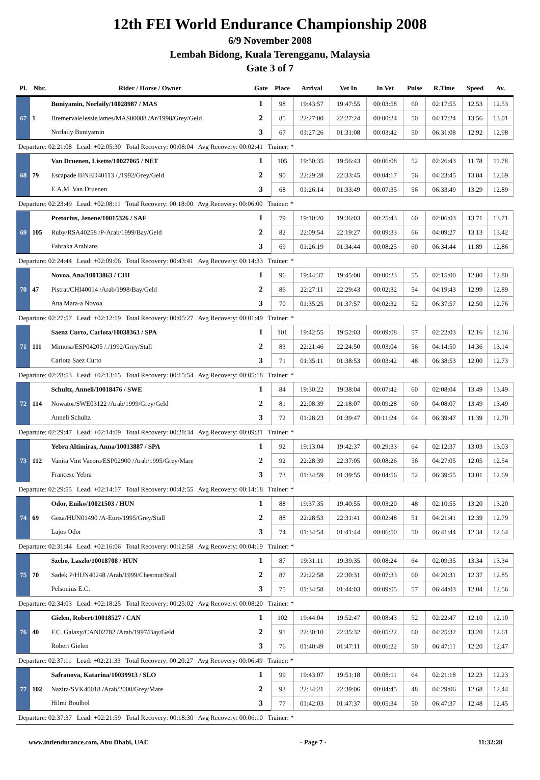12th FEI World Endurance Championship 2008
6/9 November 2008
Lembah Bidong, Kuala Terengganu, Malaysia
Gate 3 of 7
| Pl. | Nbr. | Rider / Horse / Owner | Gate | Place | Arrival | Vet In | In Vet | Pulse | R.Time | Speed | Av. |
| --- | --- | --- | --- | --- | --- | --- | --- | --- | --- | --- | --- |
| 67 | 1 | Buniyamin, Norlaily/10028987 / MAS | 1 | 98 | 19:43:57 | 19:47:55 | 00:03:58 | 60 | 02:17:55 | 12.53 | 12.53 |
| | | BremervaleJessieJames/MAS00088 /Ar/1998/Grey/Geld | 2 | 85 | 22:27:00 | 22:27:24 | 00:00:24 | 50 | 04:17:24 | 13.56 | 13.01 |
| | | Norlaily Buniyamin | 3 | 67 | 01:27:26 | 01:31:08 | 00:03:42 | 50 | 06:31:08 | 12.92 | 12.98 |
| Departure: 02:21:08 Lead: +02:05:30 Total Recovery: 00:08:04 Avg Recovery: 00:02:41 Trainer: * | | | | | | | | | | | |
| 68 | 79 | Van Druenen, Lisette/10027065 / NET | 1 | 105 | 19:50:35 | 19:56:43 | 00:06:08 | 52 | 02:26:43 | 11.78 | 11.78 |
| | | Escapade II/NED40113 /./1992/Grey/Geld | 2 | 90 | 22:29:28 | 22:33:45 | 00:04:17 | 56 | 04:23:45 | 13.84 | 12.69 |
| | | E.A.M. Van Druenen | 3 | 68 | 01:26:14 | 01:33:49 | 00:07:35 | 56 | 06:33:49 | 13.29 | 12.89 |
| Departure: 02:23:49 Lead: +02:08:11 Total Recovery: 00:18:00 Avg Recovery: 00:06:00 Trainer: * | | | | | | | | | | | |
| 69 | 105 | Pretorius, Jenene/10015326 / SAF | 1 | 79 | 19:10:20 | 19:36:03 | 00:25:43 | 60 | 02:06:03 | 13.71 | 13.71 |
| | | Ruby/RSA40258 /P-Arab/1999/Bay/Geld | 2 | 82 | 22:09:54 | 22:19:27 | 00:09:33 | 66 | 04:09:27 | 13.13 | 13.42 |
| | | Fabraka Arabians | 3 | 69 | 01:26:19 | 01:34:44 | 00:08:25 | 60 | 06:34:44 | 11.89 | 12.86 |
| Departure: 02:24:44 Lead: +02:09:06 Total Recovery: 00:43:41 Avg Recovery: 00:14:33 Trainer: * | | | | | | | | | | | |
| 70 | 47 | Novoa, Ana/10013863 / CHI | 1 | 96 | 19:44:37 | 19:45:00 | 00:00:23 | 55 | 02:15:00 | 12.80 | 12.80 |
| | | Pistrat/CHI40014 /Arab/1998/Bay/Geld | 2 | 86 | 22:27:11 | 22:29:43 | 00:02:32 | 54 | 04:19:43 | 12.99 | 12.89 |
| | | Ana Mara-a Novoa | 3 | 70 | 01:35:25 | 01:37:57 | 00:02:32 | 52 | 06:37:57 | 12.50 | 12.76 |
| Departure: 02:27:57 Lead: +02:12:19 Total Recovery: 00:05:27 Avg Recovery: 00:01:49 Trainer: * | | | | | | | | | | | |
| 71 | 111 | Saenz Curto, Carlota/10038363 / SPA | 1 | 101 | 19:42:55 | 19:52:03 | 00:09:08 | 57 | 02:22:03 | 12.16 | 12.16 |
| | | Mimosa/ESP04205 /./1992/Grey/Stall | 2 | 83 | 22:21:46 | 22:24:50 | 00:03:04 | 56 | 04:14:50 | 14.36 | 13.14 |
| | | Carlota Saez Curto | 3 | 71 | 01:35:11 | 01:38:53 | 00:03:42 | 48 | 06:38:53 | 12.00 | 12.73 |
| Departure: 02:28:53 Lead: +02:13:15 Total Recovery: 00:15:54 Avg Recovery: 00:05:18 Trainer: * | | | | | | | | | | | |
| 72 | 114 | Schultz, Anneli/10018476 / SWE | 1 | 84 | 19:30:22 | 19:38:04 | 00:07:42 | 60 | 02:08:04 | 13.49 | 13.49 |
| | | Nowator/SWE03122 /Arab/1999/Grey/Geld | 2 | 81 | 22:08:39 | 22:18:07 | 00:09:28 | 60 | 04:08:07 | 13.49 | 13.49 |
| | | Anneli Schultz | 3 | 72 | 01:28:23 | 01:39:47 | 00:11:24 | 64 | 06:39:47 | 11.39 | 12.70 |
| Departure: 02:29:47 Lead: +02:14:09 Total Recovery: 00:28:34 Avg Recovery: 00:09:31 Trainer: * | | | | | | | | | | | |
| 73 | 112 | Yebra Altimiras, Anna/10013887 / SPA | 1 | 92 | 19:13:04 | 19:42:37 | 00:29:33 | 64 | 02:12:37 | 13.03 | 13.03 |
| | | Vanita Vint Vacora/ESP02900 /Arab/1995/Grey/Mare | 2 | 92 | 22:28:39 | 22:37:05 | 00:08:26 | 56 | 04:27:05 | 12.05 | 12.54 |
| | | Francesc Yebra | 3 | 73 | 01:34:59 | 01:39:55 | 00:04:56 | 52 | 06:39:55 | 13.01 | 12.69 |
| Departure: 02:29:55 Lead: +02:14:17 Total Recovery: 00:42:55 Avg Recovery: 00:14:18 Trainer: * | | | | | | | | | | | |
| 74 | 69 | Odor, Eniko/10021503 / HUN | 1 | 88 | 19:37:35 | 19:40:55 | 00:03:20 | 48 | 02:10:55 | 13.20 | 13.20 |
| | | Geza/HUN01490 /A-Euro/1995/Grey/Stall | 2 | 88 | 22:28:53 | 22:31:41 | 00:02:48 | 51 | 04:21:41 | 12.39 | 12.79 |
| | | Lajos Odor | 3 | 74 | 01:34:54 | 01:41:44 | 00:06:50 | 50 | 06:41:44 | 12.34 | 12.64 |
| Departure: 02:31:44 Lead: +02:16:06 Total Recovery: 00:12:58 Avg Recovery: 00:04:19 Trainer: * | | | | | | | | | | | |
| 75 | 70 | Szebo, Laszlo/10018708 / HUN | 1 | 87 | 19:31:11 | 19:39:35 | 00:08:24 | 64 | 02:09:35 | 13.34 | 13.34 |
| | | Sadek P/HUN40248 /Arab/1999/Chestnut/Stall | 2 | 87 | 22:22:58 | 22:30:31 | 00:07:33 | 60 | 04:20:31 | 12.37 | 12.85 |
| | | Pelsonius E.C. | 3 | 75 | 01:34:58 | 01:44:03 | 00:09:05 | 57 | 06:44:03 | 12.04 | 12.56 |
| Departure: 02:34:03 Lead: +02:18:25 Total Recovery: 00:25:02 Avg Recovery: 00:08:20 Trainer: * | | | | | | | | | | | |
| 76 | 40 | Gielen, Robert/10018527 / CAN | 1 | 102 | 19:44:04 | 19:52:47 | 00:08:43 | 52 | 02:22:47 | 12.10 | 12.10 |
| | | F.C. Galaxy/CAN02782 /Arab/1997/Bay/Geld | 2 | 91 | 22:30:10 | 22:35:32 | 00:05:22 | 60 | 04:25:32 | 13.20 | 12.61 |
| | | Robert Gielen | 3 | 76 | 01:40:49 | 01:47:11 | 00:06:22 | 50 | 06:47:11 | 12.20 | 12.47 |
| Departure: 02:37:11 Lead: +02:21:33 Total Recovery: 00:20:27 Avg Recovery: 00:06:49 Trainer: * | | | | | | | | | | | |
| 77 | 102 | Safranova, Katarina/10039913 / SLO | 1 | 99 | 19:43:07 | 19:51:18 | 00:08:11 | 64 | 02:21:18 | 12.23 | 12.23 |
| | | Nazira/SVK40018 /Arab/2000/Grey/Mare | 2 | 93 | 22:34:21 | 22:39:06 | 00:04:45 | 48 | 04:29:06 | 12.68 | 12.44 |
| | | Hilmi Boulbol | 3 | 77 | 01:42:03 | 01:47:37 | 00:05:34 | 50 | 06:47:37 | 12.48 | 12.45 |
| Departure: 02:37:37 Lead: +02:21:59 Total Recovery: 00:18:30 Avg Recovery: 00:06:10 Trainer: * | | | | | | | | | | | |
www.intlendurance.com, Abu Dhabi, UAE - Page 7 - 11:32:28